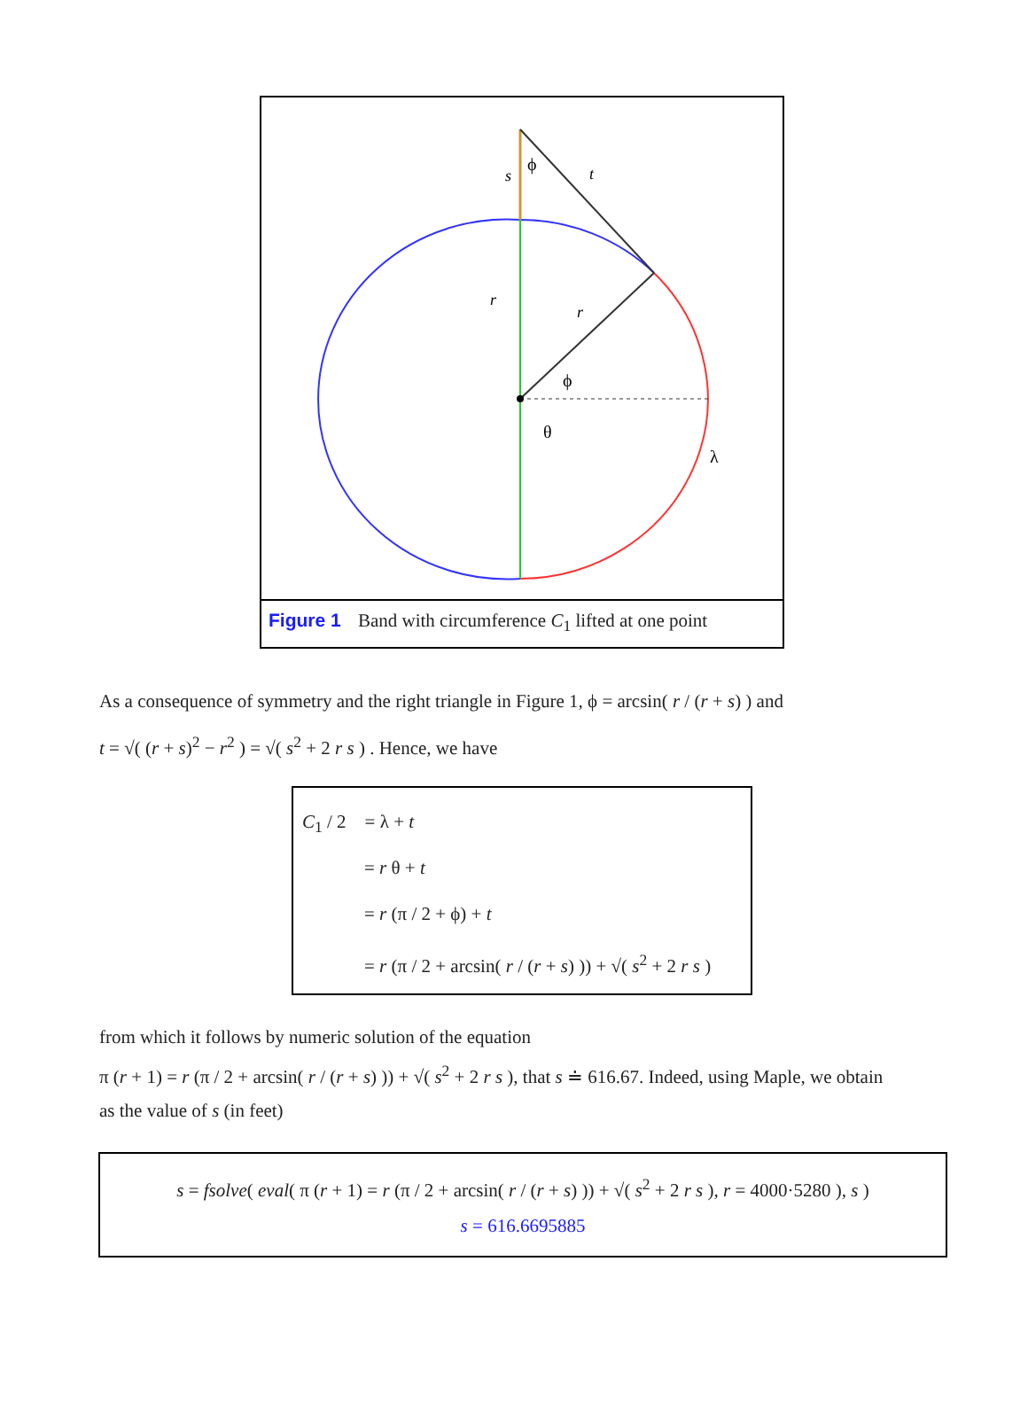s
t
r
r
ϕ
ϕ
θ
λ
Figure 1 Band with circumference C<sub>1</sub> lifted at one point
As a consequence of symmetry and the right triangle in Figure 1, ϕ = arcsin( r / (r + s) ) and
t = √( (r + s)<sup>2</sup> − r<sup>2</sup> ) = √( s<sup>2</sup> + 2 r s ) . Hence, we have
C<sub>1</sub> / 2 = λ + t
= r θ + t
= r (π / 2 + ϕ) + t
= r (π / 2 + arcsin( r / (r + s) )) + √( s<sup>2</sup> + 2 r s )
from which it follows by numeric solution of the equation
π (r + 1) = r (π / 2 + arcsin( r / (r + s) )) + √( s<sup>2</sup> + 2 r s ), that s ≐ 616.67. Indeed, using Maple, we obtain
as the value of s (in feet)
s = fsolve( eval( π (r + 1) = r (π / 2 + arcsin( r / (r + s) )) + √( s<sup>2</sup> + 2 r s ), r = 4000·5280 ), s )
s = 616.6695885